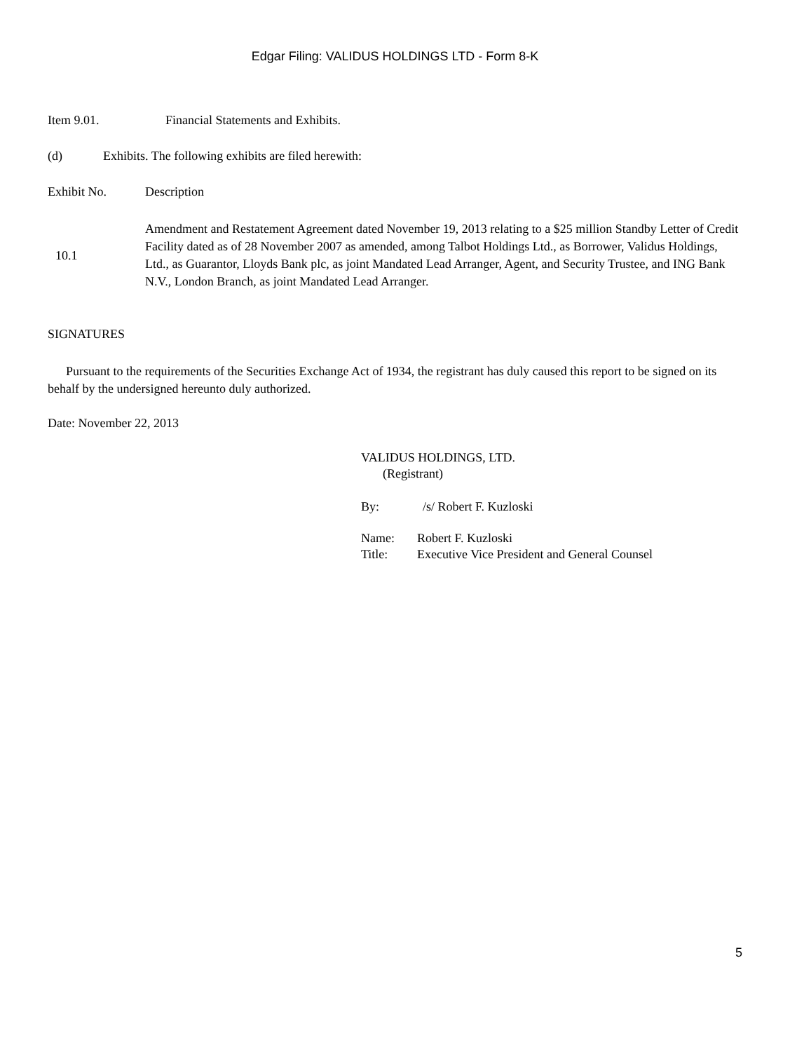Edgar Filing: VALIDUS HOLDINGS LTD - Form 8-K
Item 9.01. Financial Statements and Exhibits.
(d) Exhibits. The following exhibits are filed herewith:
| Exhibit No. | Description |
| 10.1 | Amendment and Restatement Agreement dated November 19, 2013 relating to a $25 million Standby Letter of Credit Facility dated as of 28 November 2007 as amended, among Talbot Holdings Ltd., as Borrower, Validus Holdings, Ltd., as Guarantor, Lloyds Bank plc, as joint Mandated Lead Arranger, Agent, and Security Trustee, and ING Bank N.V., London Branch, as joint Mandated Lead Arranger. |
SIGNATURES
Pursuant to the requirements of the Securities Exchange Act of 1934, the registrant has duly caused this report to be signed on its behalf by the undersigned hereunto duly authorized.
Date: November 22, 2013
VALIDUS HOLDINGS, LTD.
(Registrant)
| By: | /s/ Robert F. Kuzloski |
| Name: | Robert F. Kuzloski |
| Title: | Executive Vice President and General Counsel |
5